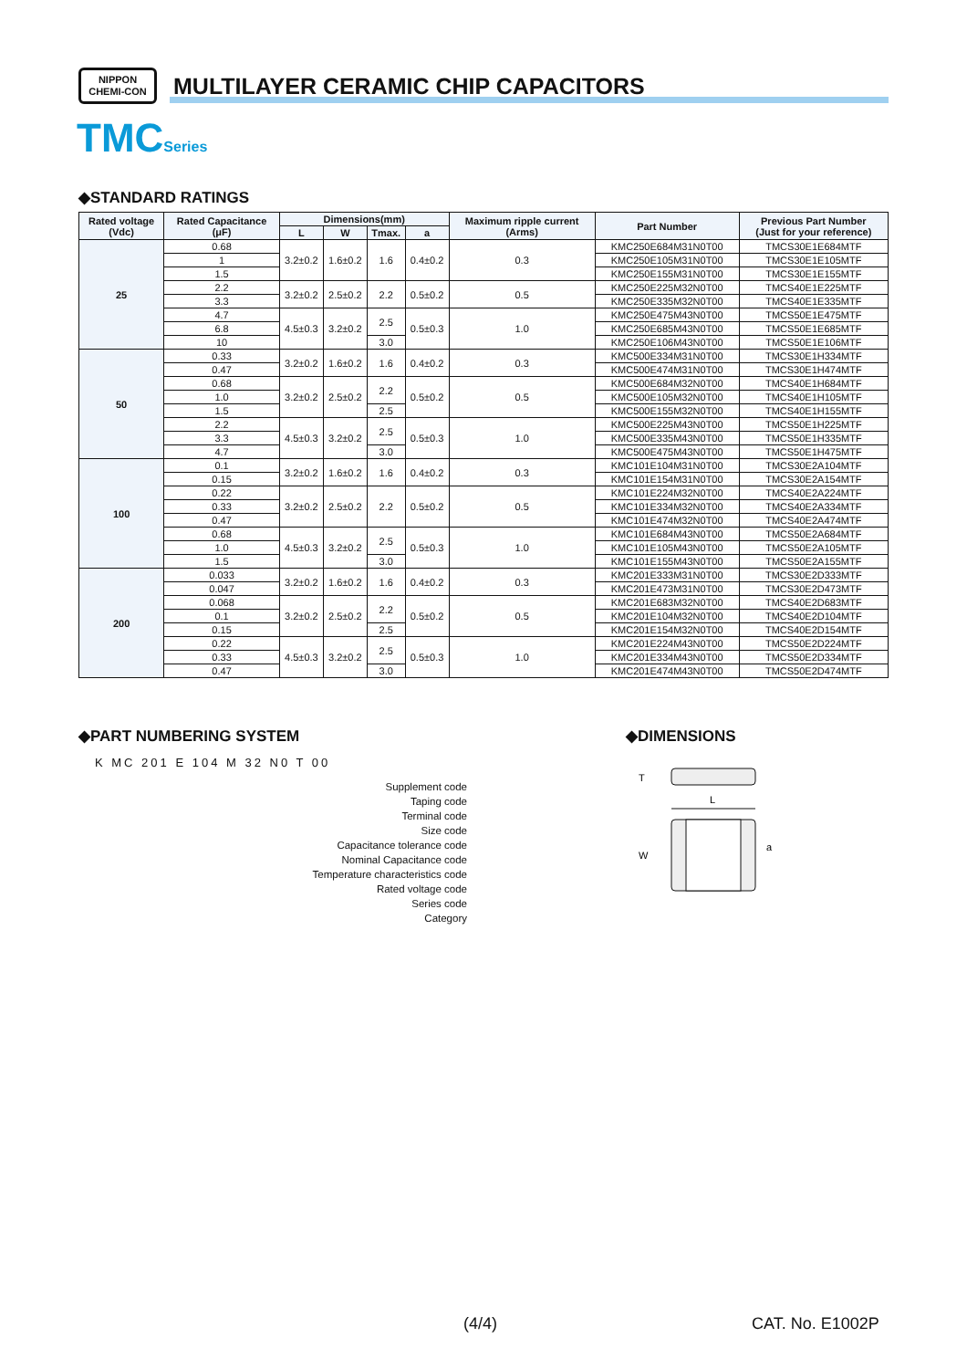NIPPON
CHEMI-CON
MULTILAYER CERAMIC CHIP CAPACITORS
TMCSeries
◆STANDARD RATINGS
| Rated voltage (Vdc) | Rated Capacitance (μF) | Dimensions(mm) | | | | Maximum ripple current (Arms) | Part Number | Previous Part Number (Just for your reference) |
| --- | --- | --- | --- | --- | --- | --- | --- | --- |
| | | L | W | Tmax. | a | | | |
| 25 | 0.68 | 3.2±0.2 | 1.6±0.2 | 1.6 | 0.4±0.2 | 0.3 | KMC250E684M31N0T00 | TMCS30E1E684MTF |
| | 1 | | | | | | KMC250E105M31N0T00 | TMCS30E1E105MTF |
| | 1.5 | | | | | | KMC250E155M31N0T00 | TMCS30E1E155MTF |
| | 2.2 | 3.2±0.2 | 2.5±0.2 | 2.2 | 0.5±0.2 | 0.5 | KMC250E225M32N0T00 | TMCS40E1E225MTF |
| | 3.3 | | | | | | KMC250E335M32N0T00 | TMCS40E1E335MTF |
| | 4.7 | 4.5±0.3 | 3.2±0.2 | 2.5 | 0.5±0.3 | 1.0 | KMC250E475M43N0T00 | TMCS50E1E475MTF |
| | 6.8 | | | | | | KMC250E685M43N0T00 | TMCS50E1E685MTF |
| | 10 | | | 3.0 | | | KMC250E106M43N0T00 | TMCS50E1E106MTF |
| 50 | 0.33 | 3.2±0.2 | 1.6±0.2 | 1.6 | 0.4±0.2 | 0.3 | KMC500E334M31N0T00 | TMCS30E1H334MTF |
| | 0.47 | | | | | | KMC500E474M31N0T00 | TMCS30E1H474MTF |
| | 0.68 | 3.2±0.2 | 2.5±0.2 | 2.2 | 0.5±0.2 | 0.5 | KMC500E684M32N0T00 | TMCS40E1H684MTF |
| | 1.0 | | | | | | KMC500E105M32N0T00 | TMCS40E1H105MTF |
| | 1.5 | | | 2.5 | | | KMC500E155M32N0T00 | TMCS40E1H155MTF |
| | 2.2 | 4.5±0.3 | 3.2±0.2 | 2.5 | 0.5±0.3 | 1.0 | KMC500E225M43N0T00 | TMCS50E1H225MTF |
| | 3.3 | | | | | | KMC500E335M43N0T00 | TMCS50E1H335MTF |
| | 4.7 | | | 3.0 | | | KMC500E475M43N0T00 | TMCS50E1H475MTF |
| 100 | 0.1 | 3.2±0.2 | 1.6±0.2 | 1.6 | 0.4±0.2 | 0.3 | KMC101E104M31N0T00 | TMCS30E2A104MTF |
| | 0.15 | | | | | | KMC101E154M31N0T00 | TMCS30E2A154MTF |
| | 0.22 | 3.2±0.2 | 2.5±0.2 | 2.2 | 0.5±0.2 | 0.5 | KMC101E224M32N0T00 | TMCS40E2A224MTF |
| | 0.33 | | | | | | KMC101E334M32N0T00 | TMCS40E2A334MTF |
| | 0.47 | | | | | | KMC101E474M32N0T00 | TMCS40E2A474MTF |
| | 0.68 | 4.5±0.3 | 3.2±0.2 | 2.5 | 0.5±0.3 | 1.0 | KMC101E684M43N0T00 | TMCS50E2A684MTF |
| | 1.0 | | | | | | KMC101E105M43N0T00 | TMCS50E2A105MTF |
| | 1.5 | | | 3.0 | | | KMC101E155M43N0T00 | TMCS50E2A155MTF |
| 200 | 0.033 | 3.2±0.2 | 1.6±0.2 | 1.6 | 0.4±0.2 | 0.3 | KMC201E333M31N0T00 | TMCS30E2D333MTF |
| | 0.047 | | | | | | KMC201E473M31N0T00 | TMCS30E2D473MTF |
| | 0.068 | 3.2±0.2 | 2.5±0.2 | 2.2 | 0.5±0.2 | 0.5 | KMC201E683M32N0T00 | TMCS40E2D683MTF |
| | 0.1 | | | | | | KMC201E104M32N0T00 | TMCS40E2D104MTF |
| | 0.15 | | | 2.5 | | | KMC201E154M32N0T00 | TMCS40E2D154MTF |
| | 0.22 | 4.5±0.3 | 3.2±0.2 | 2.5 | 0.5±0.3 | 1.0 | KMC201E224M43N0T00 | TMCS50E2D224MTF |
| | 0.33 | | | | | | KMC201E334M43N0T00 | TMCS50E2D334MTF |
| | 0.47 | | | 3.0 | | | KMC201E474M43N0T00 | TMCS50E2D474MTF |
◆PART NUMBERING SYSTEM ◆DIMENSIONS
K MC 201 E 104 M 32 N0 T 00
Supplement code
Taping code
Terminal code
Size code
Capacitance tolerance code
Nominal Capacitance code
Temperature characteristics code
Rated voltage code
Series code
Category
T
L
W
a
(4/4) CAT. No. E1002P